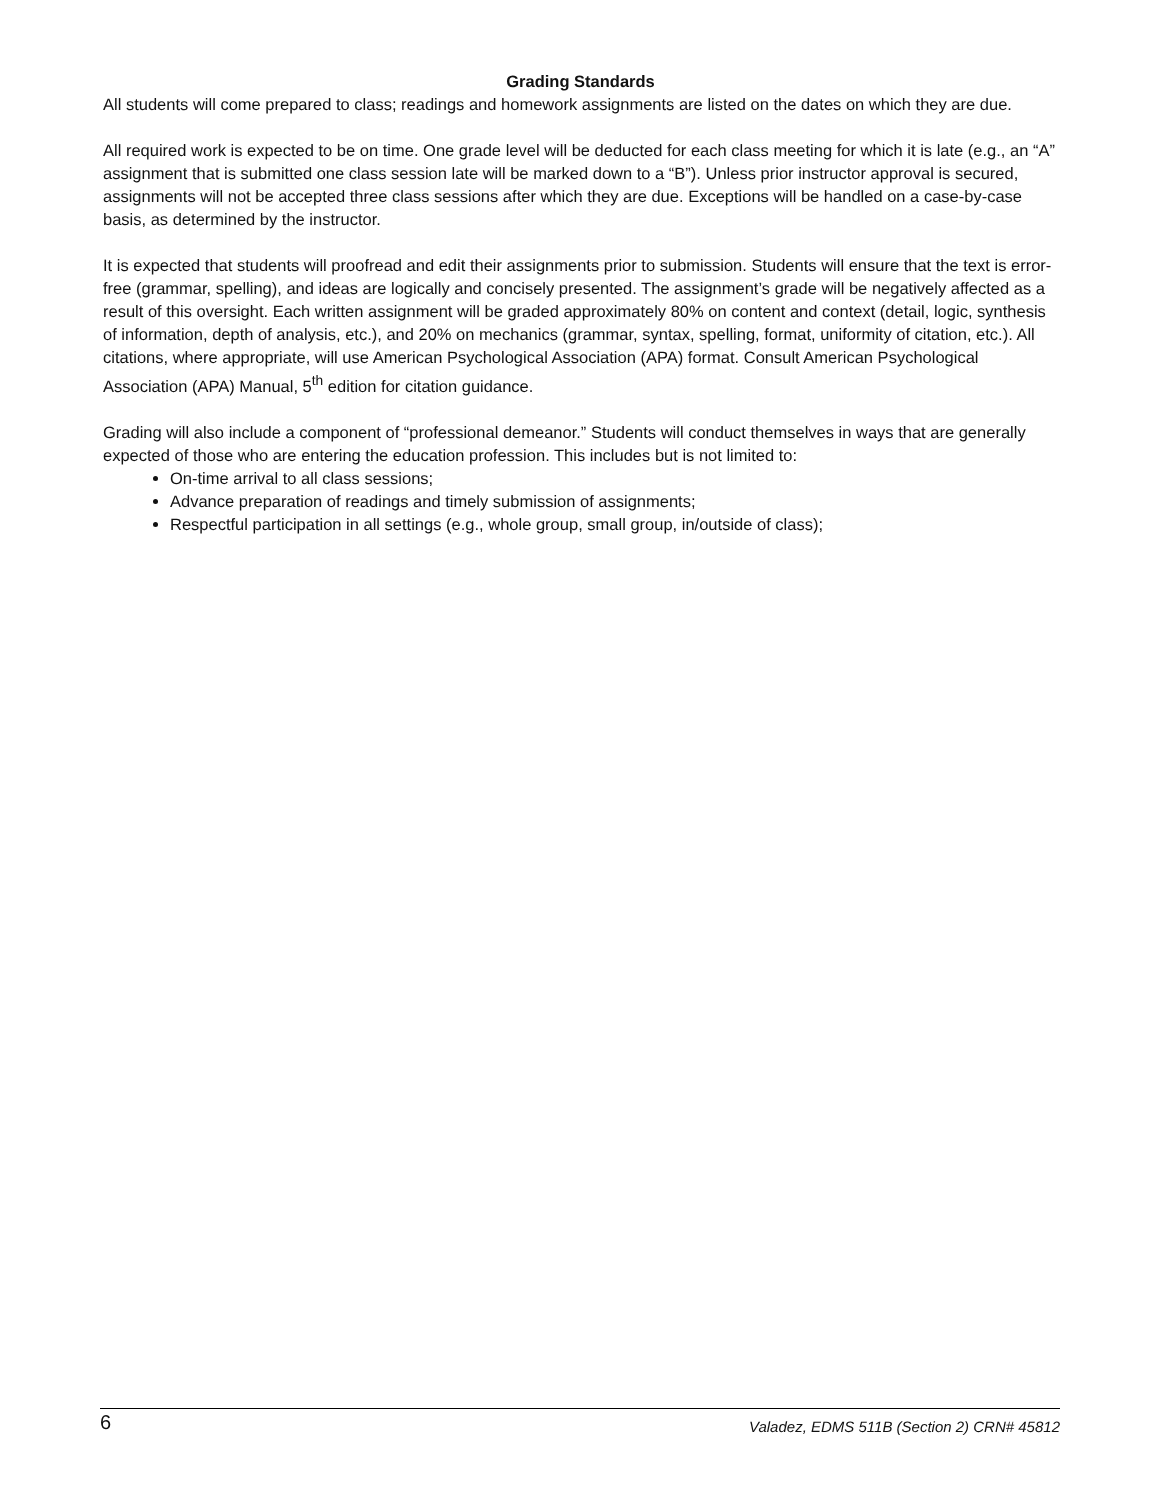Grading Standards
All students will come prepared to class; readings and homework assignments are listed on the dates on which they are due.
All required work is expected to be on time. One grade level will be deducted for each class meeting for which it is late (e.g., an “A” assignment that is submitted one class session late will be marked down to a “B”). Unless prior instructor approval is secured, assignments will not be accepted three class sessions after which they are due. Exceptions will be handled on a case-by-case basis, as determined by the instructor.
It is expected that students will proofread and edit their assignments prior to submission. Students will ensure that the text is error-free (grammar, spelling), and ideas are logically and concisely presented. The assignment’s grade will be negatively affected as a result of this oversight. Each written assignment will be graded approximately 80% on content and context (detail, logic, synthesis of information, depth of analysis, etc.), and 20% on mechanics (grammar, syntax, spelling, format, uniformity of citation, etc.). All citations, where appropriate, will use American Psychological Association (APA) format. Consult American Psychological Association (APA) Manual, 5<sup>th</sup> edition for citation guidance.
Grading will also include a component of “professional demeanor.” Students will conduct themselves in ways that are generally expected of those who are entering the education profession. This includes but is not limited to:
On-time arrival to all class sessions;
Advance preparation of readings and timely submission of assignments;
Respectful participation in all settings (e.g., whole group, small group, in/outside of class);
6 Valadez, EDMS 511B (Section 2) CRN# 45812